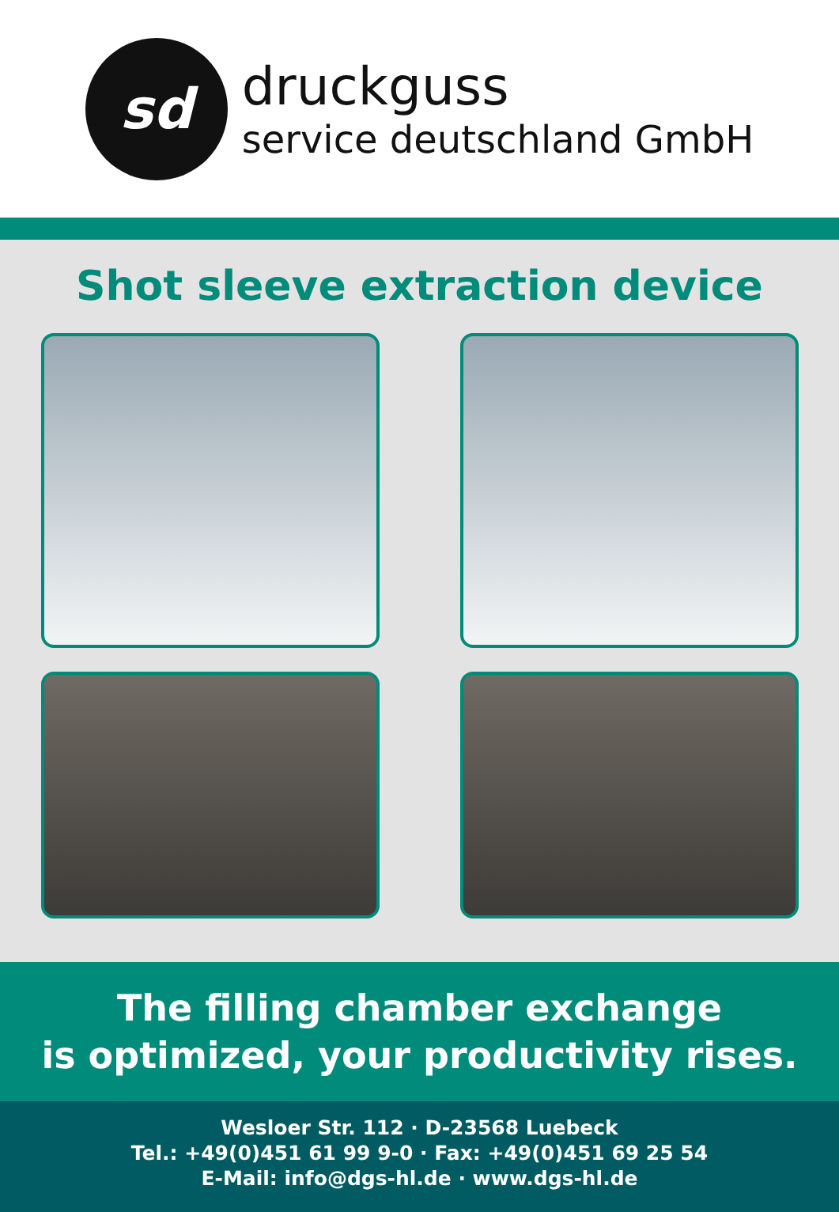sd
druckguss
service deutschland GmbH
Shot sleeve extraction device
The filling chamber exchange
is optimized, your productivity rises.
Wesloer Str. 112 · D-23568 Luebeck
Tel.: +49(0)451 61 99 9-0 · Fax: +49(0)451 69 25 54
E-Mail: info@dgs-hl.de · www.dgs-hl.de